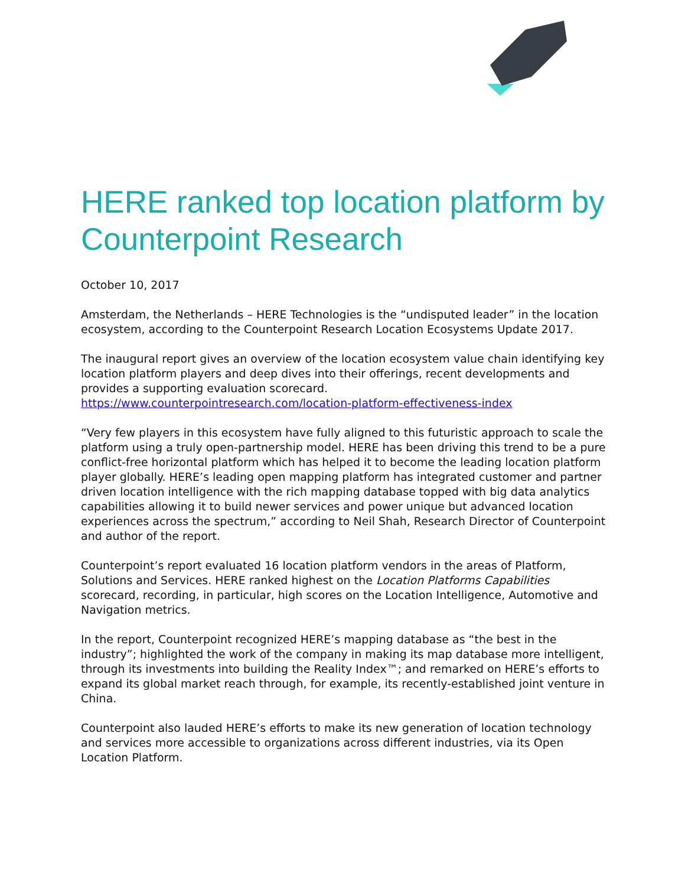HERE ranked top location platform by Counterpoint Research
October 10, 2017
Amsterdam, the Netherlands – HERE Technologies is the “undisputed leader” in the location ecosystem, according to the Counterpoint Research Location Ecosystems Update 2017.
The inaugural report gives an overview of the location ecosystem value chain identifying key location platform players and deep dives into their offerings, recent developments and provides a supporting evaluation scorecard.
https://www.counterpointresearch.com/location-platform-effectiveness-index
“Very few players in this ecosystem have fully aligned to this futuristic approach to scale the platform using a truly open-partnership model. HERE has been driving this trend to be a pure conflict-free horizontal platform which has helped it to become the leading location platform player globally. HERE’s leading open mapping platform has integrated customer and partner driven location intelligence with the rich mapping database topped with big data analytics capabilities allowing it to build newer services and power unique but advanced location experiences across the spectrum,” according to Neil Shah, Research Director of Counterpoint and author of the report.
Counterpoint’s report evaluated 16 location platform vendors in the areas of Platform, Solutions and Services. HERE ranked highest on the Location Platforms Capabilities scorecard, recording, in particular, high scores on the Location Intelligence, Automotive and Navigation metrics.
In the report, Counterpoint recognized HERE’s mapping database as “the best in the industry”; highlighted the work of the company in making its map database more intelligent, through its investments into building the Reality Index™; and remarked on HERE’s efforts to expand its global market reach through, for example, its recently-established joint venture in China.
Counterpoint also lauded HERE’s efforts to make its new generation of location technology and services more accessible to organizations across different industries, via its Open Location Platform.